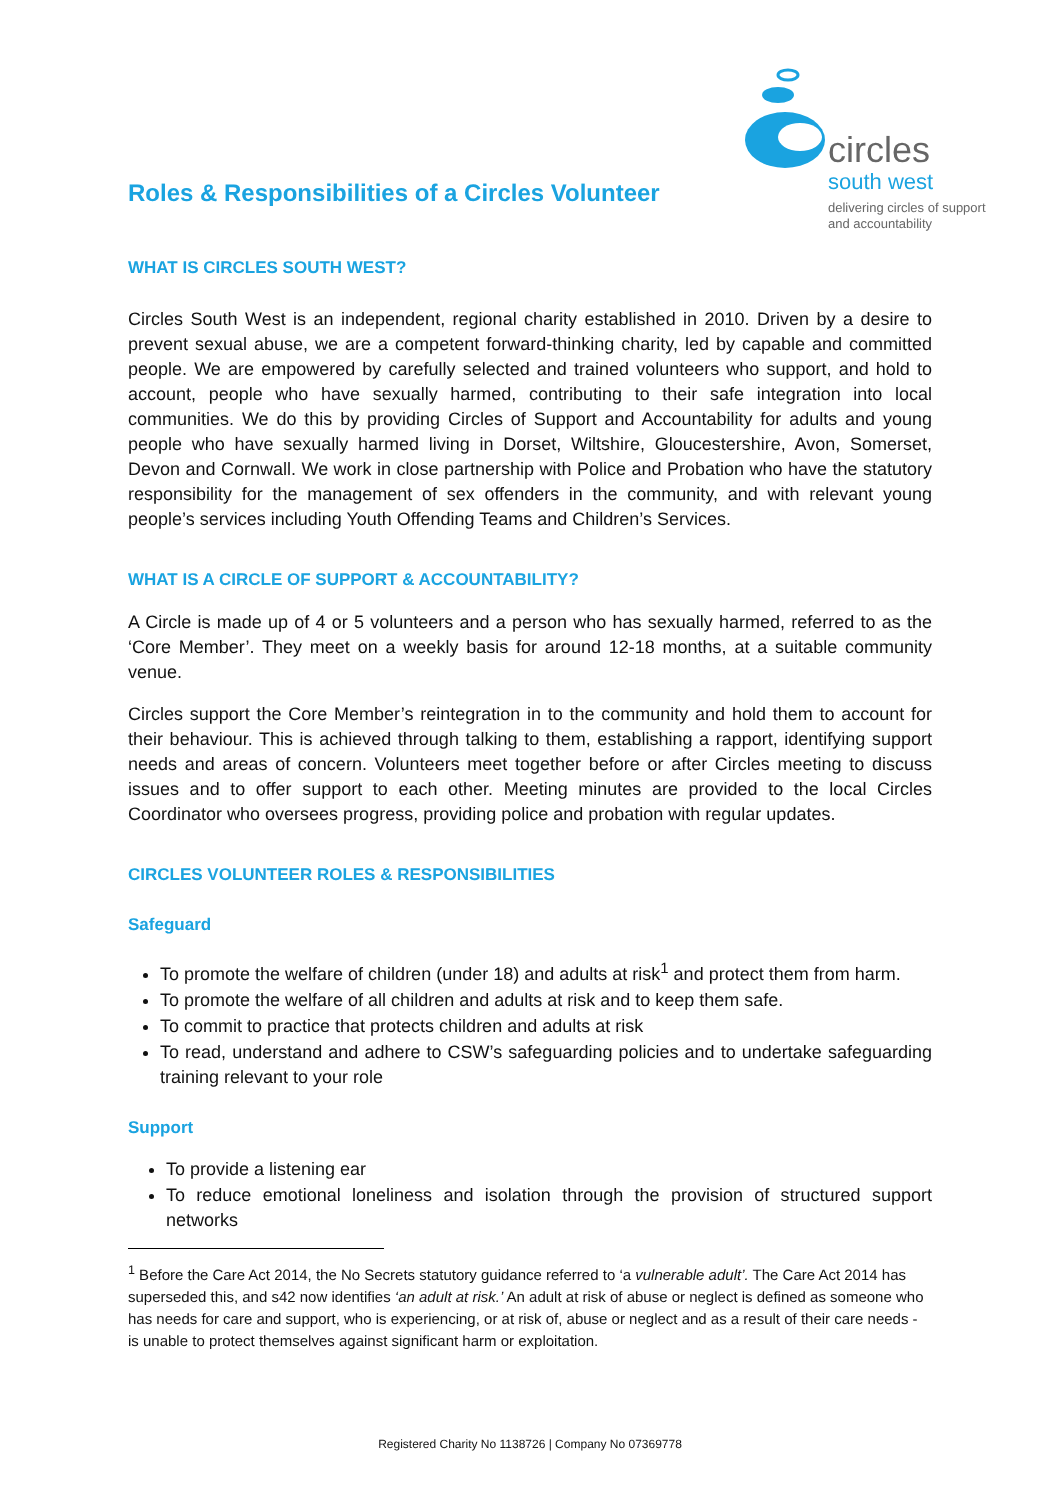circles
south west
delivering circles of support
and accountability
Roles & Responsibilities of a Circles Volunteer
WHAT IS CIRCLES SOUTH WEST?
Circles South West is an independent, regional charity established in 2010. Driven by a desire to prevent sexual abuse, we are a competent forward-thinking charity, led by capable and committed people. We are empowered by carefully selected and trained volunteers who support, and hold to account, people who have sexually harmed, contributing to their safe integration into local communities. We do this by providing Circles of Support and Accountability for adults and young people who have sexually harmed living in Dorset, Wiltshire, Gloucestershire, Avon, Somerset, Devon and Cornwall. We work in close partnership with Police and Probation who have the statutory responsibility for the management of sex offenders in the community, and with relevant young people’s services including Youth Offending Teams and Children’s Services.
WHAT IS A CIRCLE OF SUPPORT & ACCOUNTABILITY?
A Circle is made up of 4 or 5 volunteers and a person who has sexually harmed, referred to as the ‘Core Member’. They meet on a weekly basis for around 12-18 months, at a suitable community venue.
Circles support the Core Member’s reintegration in to the community and hold them to account for their behaviour. This is achieved through talking to them, establishing a rapport, identifying support needs and areas of concern. Volunteers meet together before or after Circles meeting to discuss issues and to offer support to each other. Meeting minutes are provided to the local Circles Coordinator who oversees progress, providing police and probation with regular updates.
CIRCLES VOLUNTEER ROLES & RESPONSIBILITIES
Safeguard
To promote the welfare of children (under 18) and adults at risk<sup>1</sup> and protect them from harm.
To promote the welfare of all children and adults at risk and to keep them safe.
To commit to practice that protects children and adults at risk
To read, understand and adhere to CSW’s safeguarding policies and to undertake safeguarding training relevant to your role
Support
To provide a listening ear
To reduce emotional loneliness and isolation through the provision of structured support networks
<sup>1</sup> Before the Care Act 2014, the No Secrets statutory guidance referred to ‘a vulnerable adult’. The Care Act 2014 has superseded this, and s42 now identifies ‘an adult at risk.’ An adult at risk of abuse or neglect is defined as someone who has needs for care and support, who is experiencing, or at risk of, abuse or neglect and as a result of their care needs - is unable to protect themselves against significant harm or exploitation.
Registered Charity No 1138726 | Company No 07369778